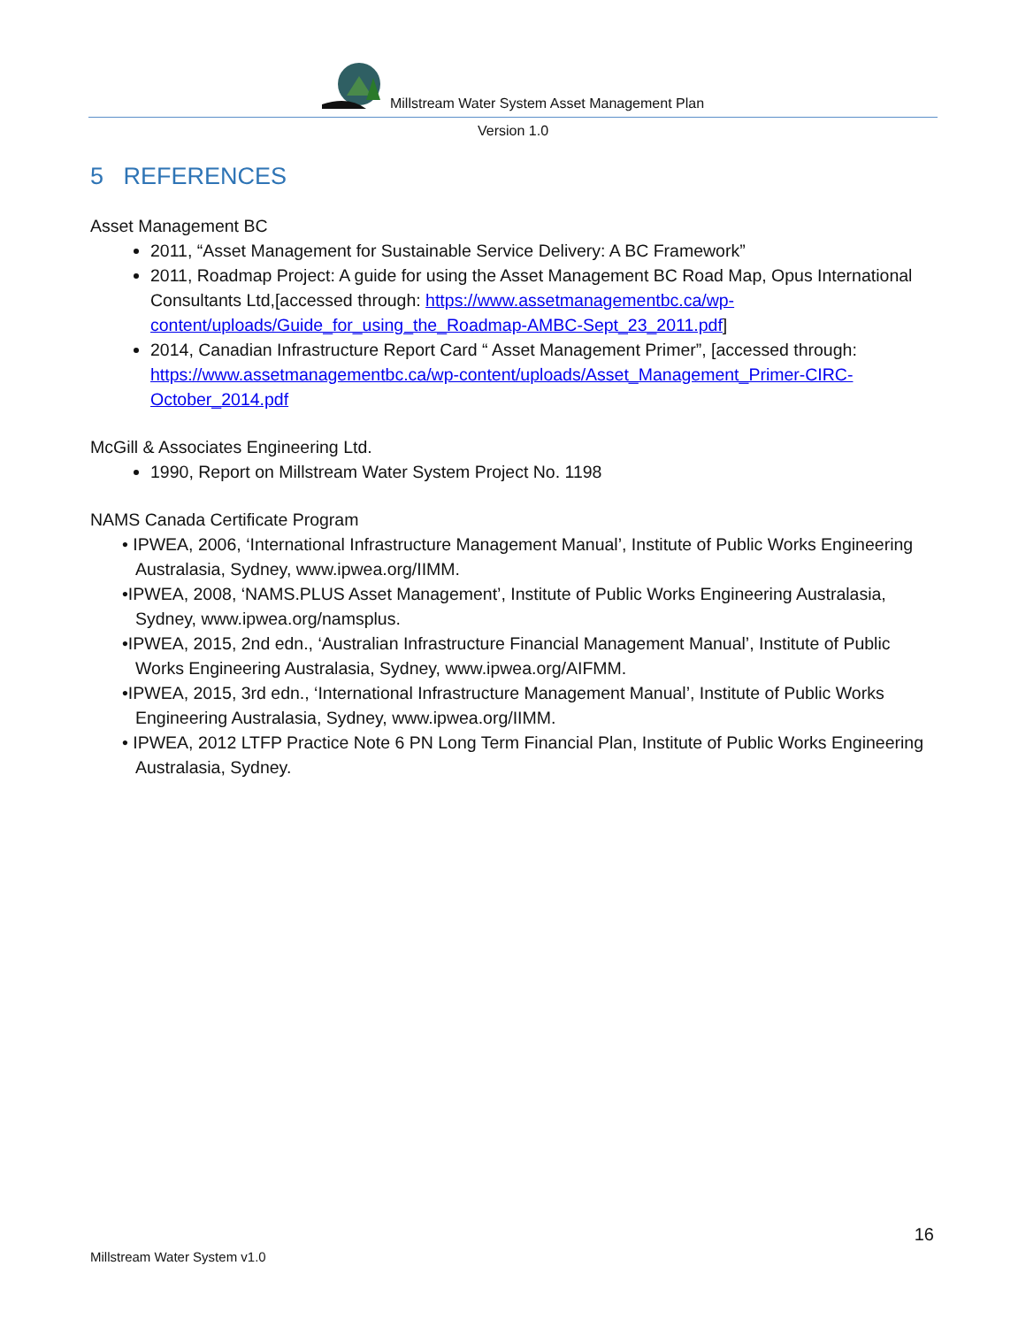Millstream Water System Asset Management Plan
Version 1.0
5 REFERENCES
Asset Management BC
2011, “Asset Management for Sustainable Service Delivery: A BC Framework”
2011, Roadmap Project: A guide for using the Asset Management BC Road Map, Opus International Consultants Ltd,[accessed through: https://www.assetmanagementbc.ca/wp-content/uploads/Guide_for_using_the_Roadmap-AMBC-Sept_23_2011.pdf]
2014, Canadian Infrastructure Report Card “ Asset Management Primer”, [accessed through: https://www.assetmanagementbc.ca/wp-content/uploads/Asset_Management_Primer-CIRC-October_2014.pdf
McGill & Associates Engineering Ltd.
1990, Report on Millstream Water System Project No. 1198
NAMS Canada Certificate Program
• IPWEA, 2006, ‘International Infrastructure Management Manual’, Institute of Public Works Engineering Australasia, Sydney, www.ipwea.org/IIMM.
•IPWEA, 2008, ‘NAMS.PLUS Asset Management’, Institute of Public Works Engineering Australasia, Sydney, www.ipwea.org/namsplus.
•IPWEA, 2015, 2nd edn., ‘Australian Infrastructure Financial Management Manual’, Institute of Public Works Engineering Australasia, Sydney, www.ipwea.org/AIFMM.
•IPWEA, 2015, 3rd edn., ‘International Infrastructure Management Manual’, Institute of Public Works Engineering Australasia, Sydney, www.ipwea.org/IIMM.
• IPWEA, 2012 LTFP Practice Note 6 PN Long Term Financial Plan, Institute of Public Works Engineering Australasia, Sydney.
16
Millstream Water System v1.0